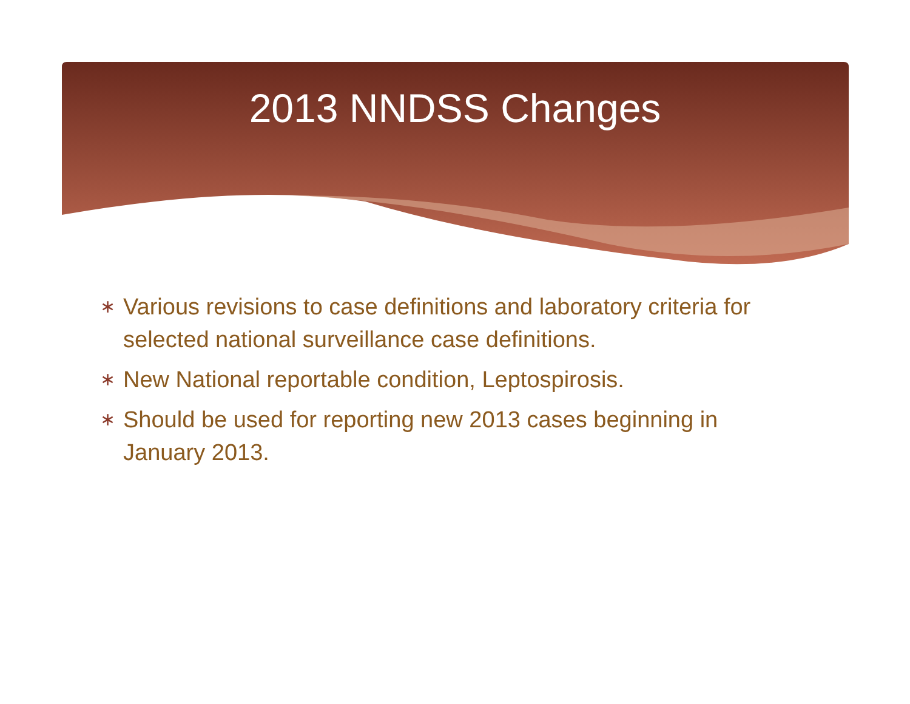2013 NNDSS Changes
∗ Various revisions to case definitions and laboratory criteria for selected national surveillance case definitions.
∗ New National reportable condition, Leptospirosis.
∗ Should be used for reporting new 2013 cases beginning in January 2013.